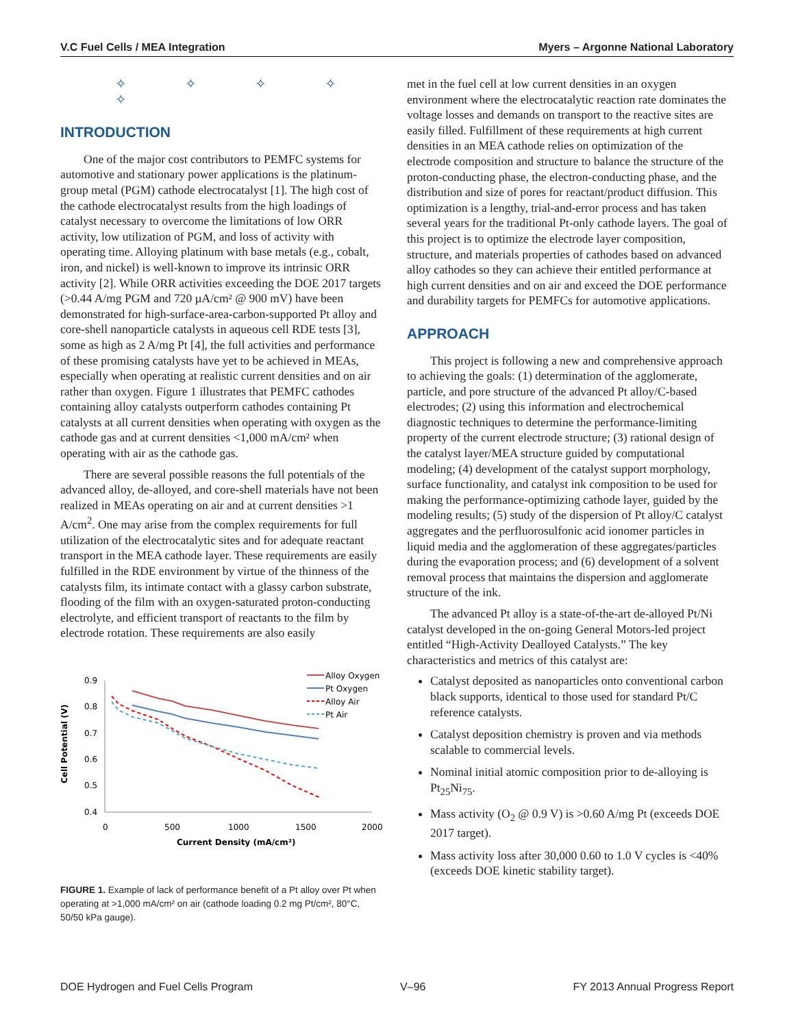V.C Fuel Cells / MEA Integration Myers – Argonne National Laboratory
✧ ✧ ✧ ✧ ✧
INTRODUCTION
One of the major cost contributors to PEMFC systems for automotive and stationary power applications is the platinum-group metal (PGM) cathode electrocatalyst [1]. The high cost of the cathode electrocatalyst results from the high loadings of catalyst necessary to overcome the limitations of low ORR activity, low utilization of PGM, and loss of activity with operating time. Alloying platinum with base metals (e.g., cobalt, iron, and nickel) is well-known to improve its intrinsic ORR activity [2]. While ORR activities exceeding the DOE 2017 targets (>0.44 A/mg PGM and 720 µA/cm² @ 900 mV) have been demonstrated for high-surface-area-carbon-supported Pt alloy and core-shell nanoparticle catalysts in aqueous cell RDE tests [3], some as high as 2 A/mg Pt [4], the full activities and performance of these promising catalysts have yet to be achieved in MEAs, especially when operating at realistic current densities and on air rather than oxygen. Figure 1 illustrates that PEMFC cathodes containing alloy catalysts outperform cathodes containing Pt catalysts at all current densities when operating with oxygen as the cathode gas and at current densities <1,000 mA/cm² when operating with air as the cathode gas.
There are several possible reasons the full potentials of the advanced alloy, de-alloyed, and core-shell materials have not been realized in MEAs operating on air and at current densities >1 A/cm<sup>2</sup>. One may arise from the complex requirements for full utilization of the electrocatalytic sites and for adequate reactant transport in the MEA cathode layer. These requirements are easily fulfilled in the RDE environment by virtue of the thinness of the catalysts film, its intimate contact with a glassy carbon substrate, flooding of the film with an oxygen-saturated proton-conducting electrolyte, and efficient transport of reactants to the film by electrode rotation. These requirements are also easily
Cell Potential (V)
0.9
0.8
0.7
0.6
0.5
0.4
0
500
1000
1500
2000
Current Density (mA/cm²)
Alloy Oxygen
Pt Oxygen
Alloy Air
Pt Air
FIGURE 1. Example of lack of performance benefit of a Pt alloy over Pt when operating at >1,000 mA/cm² on air (cathode loading 0.2 mg Pt/cm², 80°C, 50/50 kPa gauge).
met in the fuel cell at low current densities in an oxygen environment where the electrocatalytic reaction rate dominates the voltage losses and demands on transport to the reactive sites are easily filled. Fulfillment of these requirements at high current densities in an MEA cathode relies on optimization of the electrode composition and structure to balance the structure of the proton-conducting phase, the electron-conducting phase, and the distribution and size of pores for reactant/product diffusion. This optimization is a lengthy, trial-and-error process and has taken several years for the traditional Pt-only cathode layers. The goal of this project is to optimize the electrode layer composition, structure, and materials properties of cathodes based on advanced alloy cathodes so they can achieve their entitled performance at high current densities and on air and exceed the DOE performance and durability targets for PEMFCs for automotive applications.
APPROACH
This project is following a new and comprehensive approach to achieving the goals: (1) determination of the agglomerate, particle, and pore structure of the advanced Pt alloy/C-based electrodes; (2) using this information and electrochemical diagnostic techniques to determine the performance-limiting property of the current electrode structure; (3) rational design of the catalyst layer/MEA structure guided by computational modeling; (4) development of the catalyst support morphology, surface functionality, and catalyst ink composition to be used for making the performance-optimizing cathode layer, guided by the modeling results; (5) study of the dispersion of Pt alloy/C catalyst aggregates and the perfluorosulfonic acid ionomer particles in liquid media and the agglomeration of these aggregates/particles during the evaporation process; and (6) development of a solvent removal process that maintains the dispersion and agglomerate structure of the ink.
The advanced Pt alloy is a state-of-the-art de-alloyed Pt/Ni catalyst developed in the on-going General Motors-led project entitled “High-Activity Dealloyed Catalysts.” The key characteristics and metrics of this catalyst are:
Catalyst deposited as nanoparticles onto conventional carbon black supports, identical to those used for standard Pt/C reference catalysts.
Catalyst deposition chemistry is proven and via methods scalable to commercial levels.
Nominal initial atomic composition prior to de-alloying is Pt<sub>25</sub>Ni<sub>75</sub>.
Mass activity (O<sub>2</sub> @ 0.9 V) is >0.60 A/mg Pt (exceeds DOE 2017 target).
Mass activity loss after 30,000 0.60 to 1.0 V cycles is <40% (exceeds DOE kinetic stability target).
DOE Hydrogen and Fuel Cells Program V–96 FY 2013 Annual Progress Report